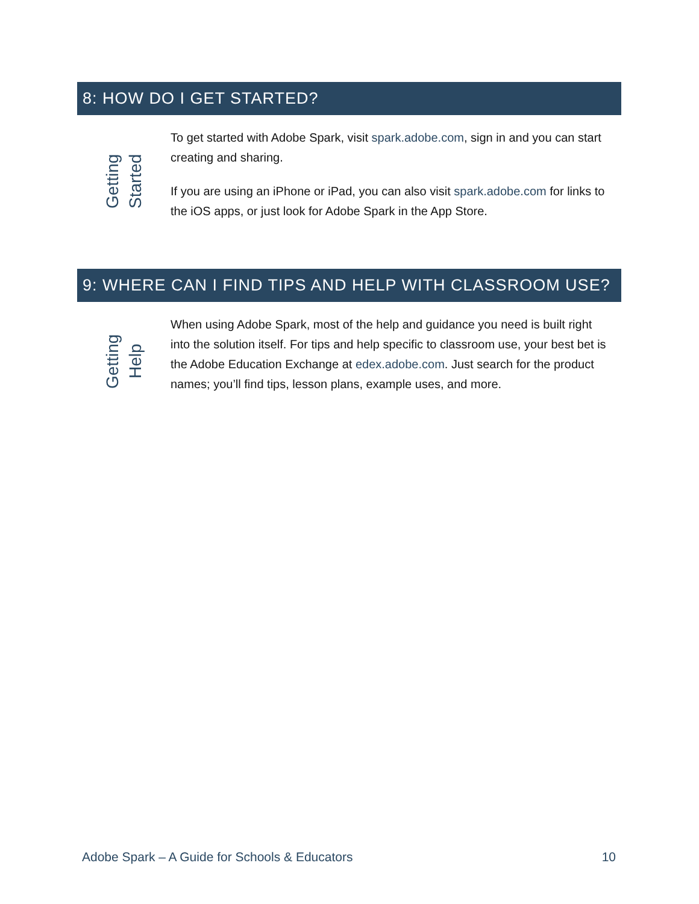8: HOW DO I GET STARTED?
Getting
Started
To get started with Adobe Spark, visit spark.adobe.com, sign in and you can start creating and sharing.
If you are using an iPhone or iPad, you can also visit spark.adobe.com for links to the iOS apps, or just look for Adobe Spark in the App Store.
9: WHERE CAN I FIND TIPS AND HELP WITH CLASSROOM USE?
Getting
Help
When using Adobe Spark, most of the help and guidance you need is built right into the solution itself. For tips and help specific to classroom use, your best bet is the Adobe Education Exchange at edex.adobe.com. Just search for the product names; you’ll find tips, lesson plans, example uses, and more.
Adobe Spark – A Guide for Schools & Educators 10